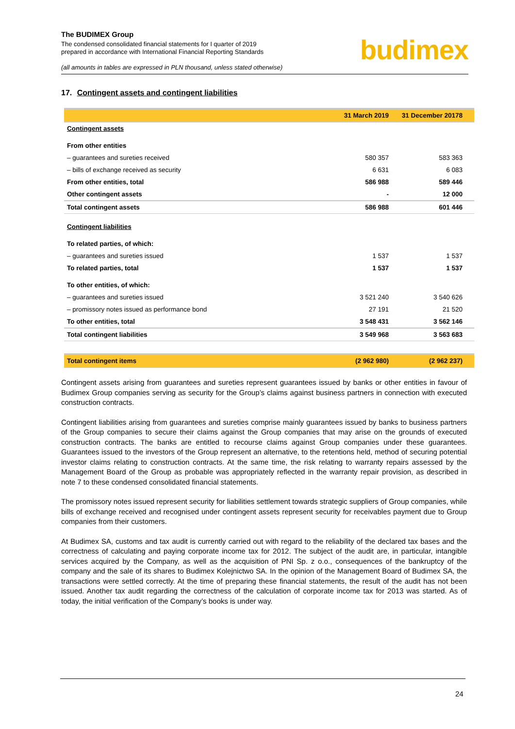The BUDIMEX Group
The condensed consolidated financial statements for I quarter of 2019
prepared in accordance with International Financial Reporting Standards
(all amounts in tables are expressed in PLN thousand, unless stated otherwise)
budimex
17. Contingent assets and contingent liabilities
| | 31 March 2019 | 31 December 20178 |
| --- | --- | --- |
| Contingent assets | | |
| From other entities | | |
| – guarantees and sureties received | 580 357 | 583 363 |
| – bills of exchange received as security | 6 631 | 6 083 |
| From other entities, total | 586 988 | 589 446 |
| Other contingent assets | - | 12 000 |
| Total contingent assets | 586 988 | 601 446 |
| Contingent liabilities | | |
| To related parties, of which: | | |
| – guarantees and sureties issued | 1 537 | 1 537 |
| To related parties, total | 1 537 | 1 537 |
| To other entities, of which: | | |
| – guarantees and sureties issued | 3 521 240 | 3 540 626 |
| – promissory notes issued as performance bond | 27 191 | 21 520 |
| To other entities, total | 3 548 431 | 3 562 146 |
| Total contingent liabilities | 3 549 968 | 3 563 683 |
| Total contingent items | (2 962 980) | (2 962 237) |
Contingent assets arising from guarantees and sureties represent guarantees issued by banks or other entities in favour of Budimex Group companies serving as security for the Group’s claims against business partners in connection with executed construction contracts.
Contingent liabilities arising from guarantees and sureties comprise mainly guarantees issued by banks to business partners of the Group companies to secure their claims against the Group companies that may arise on the grounds of executed construction contracts. The banks are entitled to recourse claims against Group companies under these guarantees. Guarantees issued to the investors of the Group represent an alternative, to the retentions held, method of securing potential investor claims relating to construction contracts. At the same time, the risk relating to warranty repairs assessed by the Management Board of the Group as probable was appropriately reflected in the warranty repair provision, as described in note 7 to these condensed consolidated financial statements.
The promissory notes issued represent security for liabilities settlement towards strategic suppliers of Group companies, while bills of exchange received and recognised under contingent assets represent security for receivables payment due to Group companies from their customers.
At Budimex SA, customs and tax audit is currently carried out with regard to the reliability of the declared tax bases and the correctness of calculating and paying corporate income tax for 2012. The subject of the audit are, in particular, intangible services acquired by the Company, as well as the acquisition of PNI Sp. z o.o., consequences of the bankruptcy of the company and the sale of its shares to Budimex Kolejnictwo SA. In the opinion of the Management Board of Budimex SA, the transactions were settled correctly. At the time of preparing these financial statements, the result of the audit has not been issued. Another tax audit regarding the correctness of the calculation of corporate income tax for 2013 was started. As of today, the initial verification of the Company’s books is under way.
24